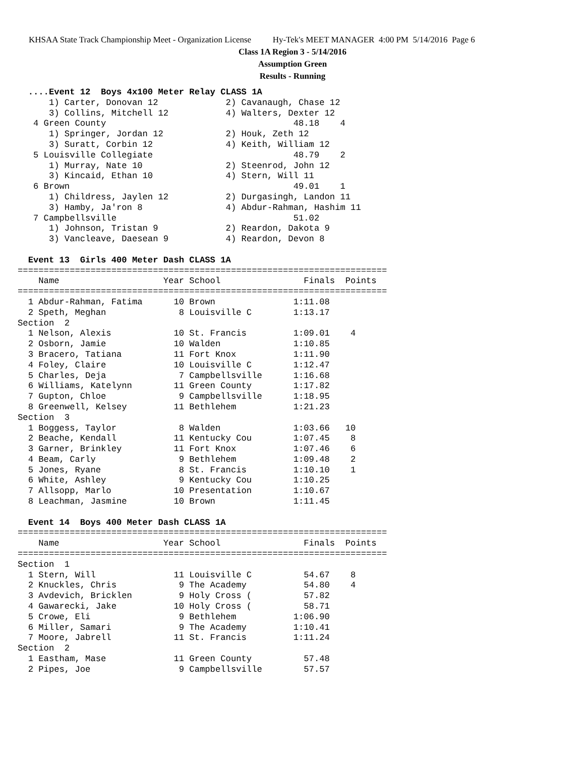KHSAA State Track Championship Meet - Organization License Hy-Tek's MEET MANAGER 4:00 PM 5/14/2016 Page 6
Class 1A Region 3 - 5/14/2016
Assumption Green
Results - Running
  ....Event 12  Boys 4x100 Meter Relay CLASS 1A
      1) Carter, Donovan 12             2) Cavanaugh, Chase 12
      3) Collins, Mitchell 12           4) Walters, Dexter 12
   4 Green County                                    48.18    4
      1) Springer, Jordan 12            2) Houk, Zeth 12
      3) Suratt, Corbin 12              4) Keith, William 12
   5 Louisville Collegiate                           48.79    2
      1) Murray, Nate 10                2) Steenrod, John 12
      3) Kincaid, Ethan 10              4) Stern, Will 11
   6 Brown                                           49.01    1
      1) Childress, Jaylen 12           2) Durgasingh, Landon 11
      3) Hamby, Ja'ron 8                4) Abdur-Rahman, Hashim 11
   7 Campbellsville                                  51.02
      1) Johnson, Tristan 9             2) Reardon, Dakota 9
      3) Vancleave, Daesean 9           4) Reardon, Devon 8

  Event 13  Girls 400 Meter Dash CLASS 1A
=======================================================================
    Name                    Year School                Finals  Points
=======================================================================
  1 Abdur-Rahman, Fatima      10 Brown               1:11.08
  2 Speth, Meghan              8 Louisville C        1:13.17
Section  2
  1 Nelson, Alexis            10 St. Francis         1:09.01    4
  2 Osborn, Jamie             10 Walden              1:10.85
  3 Bracero, Tatiana          11 Fort Knox           1:11.90
  4 Foley, Claire             10 Louisville C        1:12.47
  5 Charles, Deja              7 Campbellsville      1:16.68
  6 Williams, Katelynn        11 Green County        1:17.82
  7 Gupton, Chloe              9 Campbellsville      1:18.95
  8 Greenwell, Kelsey         11 Bethlehem           1:21.23
Section  3
  1 Boggess, Taylor            8 Walden              1:03.66   10
  2 Beache, Kendall           11 Kentucky Cou        1:07.45    8
  3 Garner, Brinkley          11 Fort Knox           1:07.46    6
  4 Beam, Carly                9 Bethlehem           1:09.48    2
  5 Jones, Ryane               8 St. Francis         1:10.10    1
  6 White, Ashley              9 Kentucky Cou        1:10.25
  7 Allsopp, Marlo            10 Presentation        1:10.67
  8 Leachman, Jasmine         10 Brown               1:11.45

  Event 14  Boys 400 Meter Dash CLASS 1A
=======================================================================
    Name                    Year School                Finals  Points
=======================================================================
Section  1
  1 Stern, Will               11 Louisville C          54.67    8
  2 Knuckles, Chris            9 The Academy           54.80    4
  3 Avdevich, Bricklen         9 Holy Cross (          57.82
  4 Gawarecki, Jake           10 Holy Cross (          58.71
  5 Crowe, Eli                 9 Bethlehem           1:06.90
  6 Miller, Samari             9 The Academy         1:10.41
  7 Moore, Jabrell            11 St. Francis         1:11.24
Section  2
  1 Eastham, Mase             11 Green County          57.48
  2 Pipes, Joe                 9 Campbellsville        57.57